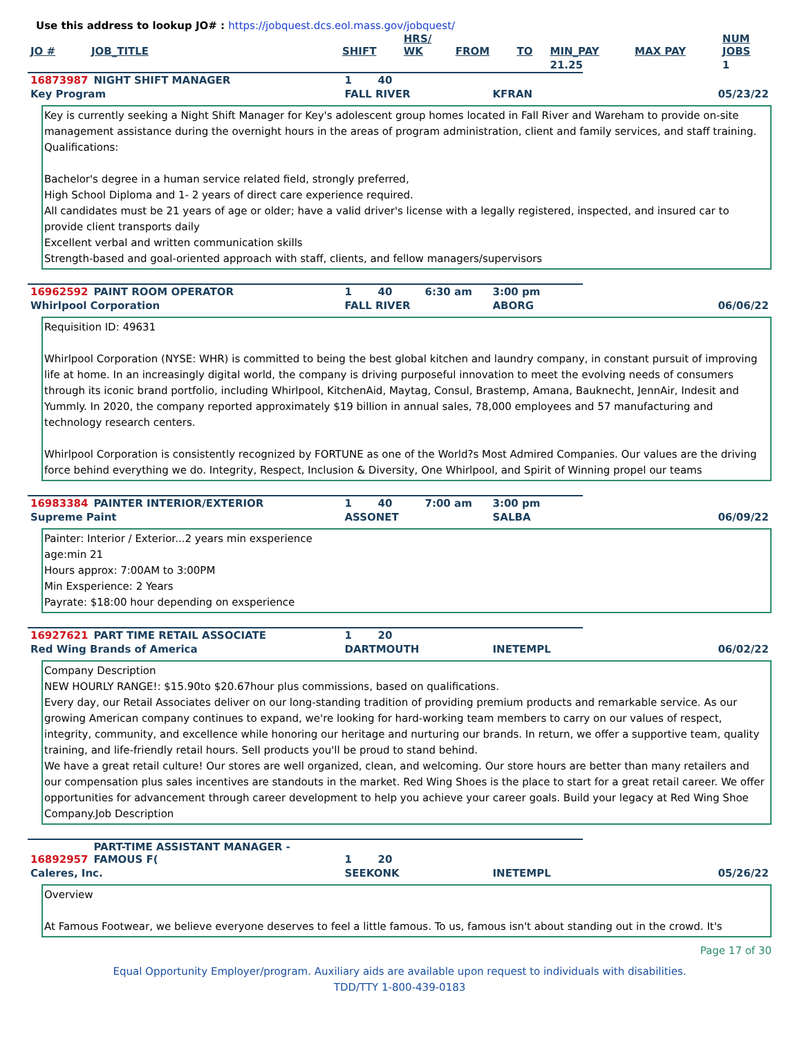Use this address to lookup JO# : https://jobquest.dcs.eol.mass.gov/jobquest/
| JO # | JOB_TITLE | SHIFT | HRS/ WK | FROM | TO | MIN_PAY | MAX PAY | NUM JOBS |
| --- | --- | --- | --- | --- | --- | --- | --- | --- |
| | | | | | | 21.25 | | 1 |
| 16873987 | NIGHT SHIFT MANAGER | 1 | 40 | | | | |
| Key Program | | FALL RIVER | | | KFRAN | | 05/23/22 |
Key is currently seeking a Night Shift Manager for Key's adolescent group homes located in Fall River and Wareham to provide on-site management assistance during the overnight hours in the areas of program administration, client and family services, and staff training.
Qualifications:
Bachelor's degree in a human service related field, strongly preferred,
High School Diploma and 1- 2 years of direct care experience required.
All candidates must be 21 years of age or older; have a valid driver's license with a legally registered, inspected, and insured car to provide client transports daily
Excellent verbal and written communication skills
Strength-based and goal-oriented approach with staff, clients, and fellow managers/supervisors
| 16962592 | PAINT ROOM OPERATOR | 1 | 40 | 6:30 am | 3:00 pm | | |
| Whirlpool Corporation | | FALL RIVER | | | ABORG | | 06/06/22 |
Requisition ID: 49631
Whirlpool Corporation (NYSE: WHR) is committed to being the best global kitchen and laundry company, in constant pursuit of improving life at home. In an increasingly digital world, the company is driving purposeful innovation to meet the evolving needs of consumers through its iconic brand portfolio, including Whirlpool, KitchenAid, Maytag, Consul, Brastemp, Amana, Bauknecht, JennAir, Indesit and Yummly. In 2020, the company reported approximately $19 billion in annual sales, 78,000 employees and 57 manufacturing and technology research centers.
Whirlpool Corporation is consistently recognized by FORTUNE as one of the World?s Most Admired Companies. Our values are the driving force behind everything we do. Integrity, Respect, Inclusion & Diversity, One Whirlpool, and Spirit of Winning propel our teams
| 16983384 | PAINTER INTERIOR/EXTERIOR | 1 | 40 | 7:00 am | 3:00 pm | | |
| Supreme Paint | | ASSONET | | | SALBA | | 06/09/22 |
Painter: Interior / Exterior...2 years min exsperience
age:min 21
Hours approx: 7:00AM to 3:00PM
Min Exsperience: 2 Years
Payrate: $18:00 hour depending on exsperience
| 16927621 | PART TIME RETAIL ASSOCIATE | 1 | 20 | | | | |
| Red Wing Brands of America | | DARTMOUTH | | | INETEMPL | | 06/02/22 |
Company Description
NEW HOURLY RANGE!: $15.90to $20.67hour plus commissions, based on qualifications.
Every day, our Retail Associates deliver on our long-standing tradition of providing premium products and remarkable service. As our growing American company continues to expand, we're looking for hard-working team members to carry on our values of respect, integrity, community, and excellence while honoring our heritage and nurturing our brands. In return, we offer a supportive team, quality training, and life-friendly retail hours. Sell products you'll be proud to stand behind.
We have a great retail culture! Our stores are well organized, clean, and welcoming. Our store hours are better than many retailers and our compensation plus sales incentives are standouts in the market. Red Wing Shoes is the place to start for a great retail career. We offer opportunities for advancement through career development to help you achieve your career goals. Build your legacy at Red Wing Shoe Company.Job Description
| 16892957 | PART-TIME ASSISTANT MANAGER - FAMOUS F( | 1 | 20 | | | | |
| Caleres, Inc. | | SEEKONK | | | INETEMPL | | 05/26/22 |
Overview
At Famous Footwear, we believe everyone deserves to feel a little famous. To us, famous isn't about standing out in the crowd. It's
Page 17 of 30
Equal Opportunity Employer/program. Auxiliary aids are available upon request to individuals with disabilities.
TDD/TTY 1-800-439-0183